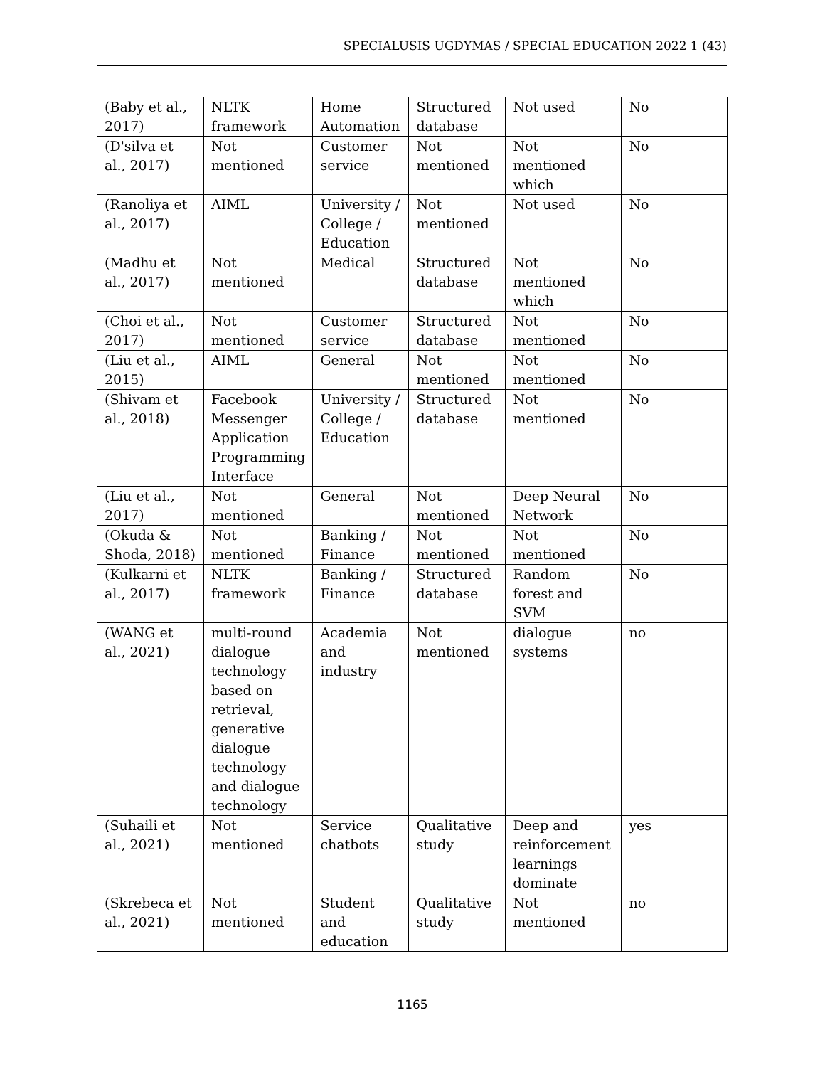SPECIALUSIS UGDYMAS / SPECIAL EDUCATION 2022 1 (43)
| (Baby et al., 2017) | NLTK framework | Home Automation | Structured database | Not used | No |
| (D'silva et al., 2017) | Not mentioned | Customer service | Not mentioned | Not mentioned which | No |
| (Ranoliya et al., 2017) | AIML | University / College / Education | Not mentioned | Not used | No |
| (Madhu et al., 2017) | Not mentioned | Medical | Structured database | Not mentioned which | No |
| (Choi et al., 2017) | Not mentioned | Customer service | Structured database | Not mentioned | No |
| (Liu et al., 2015) | AIML | General | Not mentioned | Not mentioned | No |
| (Shivam et al., 2018) | Facebook Messenger Application Programming Interface | University / College / Education | Structured database | Not mentioned | No |
| (Liu et al., 2017) | Not mentioned | General | Not mentioned | Deep Neural Network | No |
| (Okuda & Shoda, 2018) | Not mentioned | Banking / Finance | Not mentioned | Not mentioned | No |
| (Kulkarni et al., 2017) | NLTK framework | Banking / Finance | Structured database | Random forest and SVM | No |
| (WANG et al., 2021) | multi-round dialogue technology based on retrieval, generative dialogue technology and dialogue technology | Academia and industry | Not mentioned | dialogue systems | no |
| (Suhaili et al., 2021) | Not mentioned | Service chatbots | Qualitative study | Deep and reinforcement learnings dominate | yes |
| (Skrebeca et al., 2021) | Not mentioned | Student and education | Qualitative study | Not mentioned | no |
1165